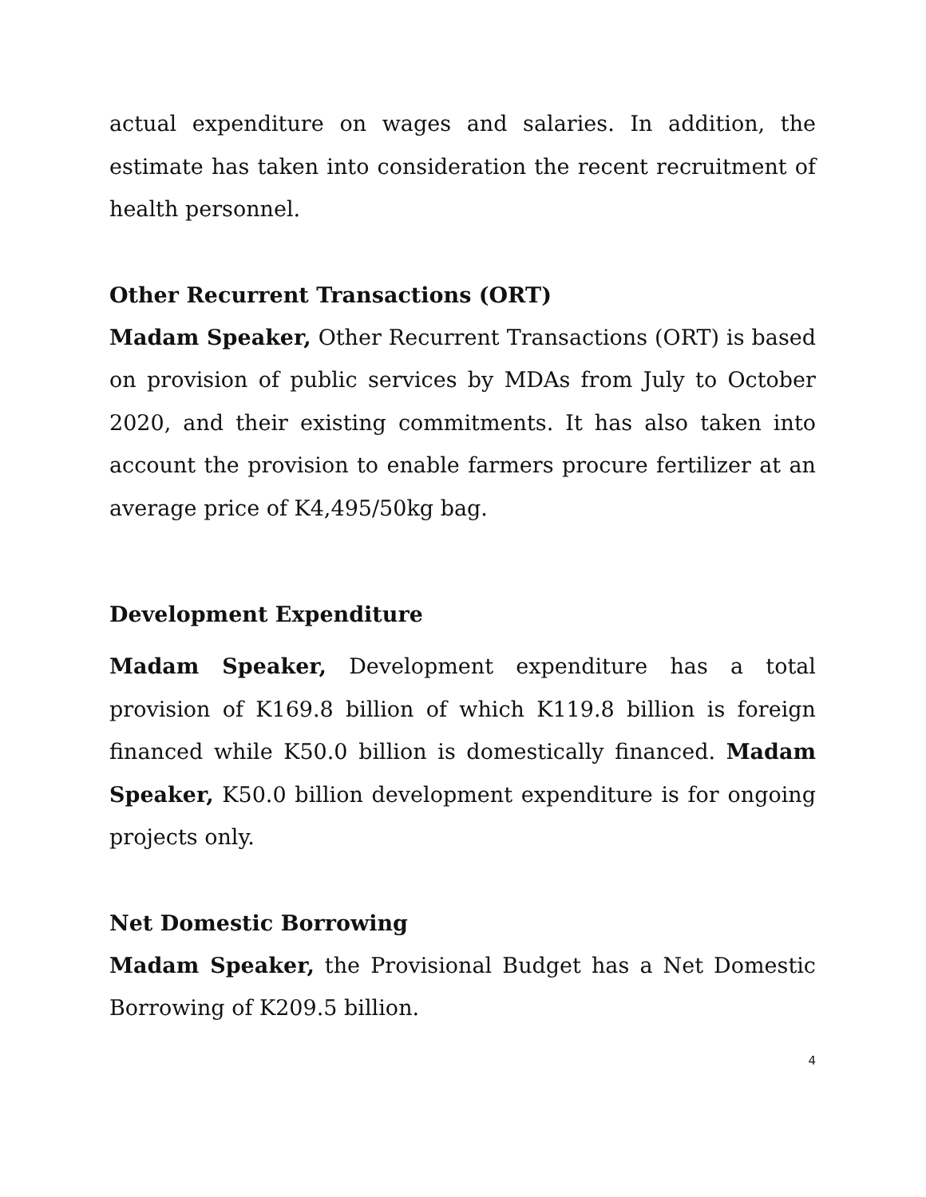actual expenditure on wages and salaries. In addition, the estimate has taken into consideration the recent recruitment of health personnel.
Other Recurrent Transactions (ORT)
Madam Speaker, Other Recurrent Transactions (ORT) is based on provision of public services by MDAs from July to October 2020, and their existing commitments. It has also taken into account the provision to enable farmers procure fertilizer at an average price of K4,495/50kg bag.
Development Expenditure
Madam Speaker, Development expenditure has a total provision of K169.8 billion of which K119.8 billion is foreign financed while K50.0 billion is domestically financed. Madam Speaker, K50.0 billion development expenditure is for ongoing projects only.
Net Domestic Borrowing
Madam Speaker, the Provisional Budget has a Net Domestic Borrowing of K209.5 billion.
4